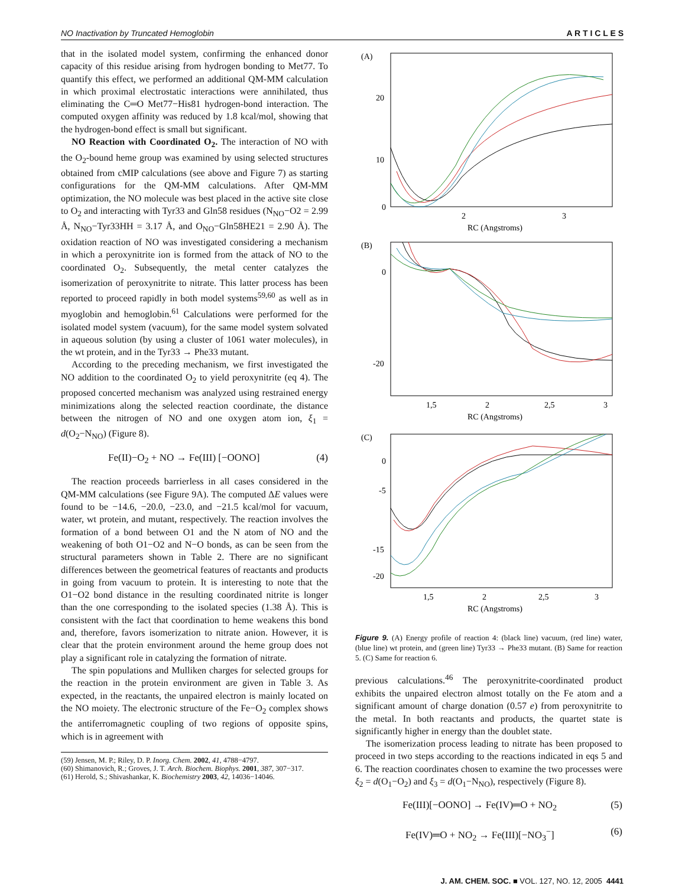NO Inactivation by Truncated Hemoglobin A R T I C L E S
that in the isolated model system, confirming the enhanced donor capacity of this residue arising from hydrogen bonding to Met77. To quantify this effect, we performed an additional QM-MM calculation in which proximal electrostatic interactions were annihilated, thus eliminating the C═O Met77−His81 hydrogen-bond interaction. The computed oxygen affinity was reduced by 1.8 kcal/mol, showing that the hydrogen-bond effect is small but significant.
NO Reaction with Coordinated O<sub>2</sub>. The interaction of NO with the O<sub>2</sub>-bound heme group was examined by using selected structures obtained from cMIP calculations (see above and Figure 7) as starting configurations for the QM-MM calculations. After QM-MM optimization, the NO molecule was best placed in the active site close to O<sub>2</sub> and interacting with Tyr33 and Gln58 residues (N<sub>NO</sub>−O2 = 2.99 Å, N<sub>NO</sub>−Tyr33HH = 3.17 Å, and O<sub>NO</sub>−Gln58HE21 = 2.90 Å). The oxidation reaction of NO was investigated considering a mechanism in which a peroxynitrite ion is formed from the attack of NO to the coordinated O<sub>2</sub>. Subsequently, the metal center catalyzes the isomerization of peroxynitrite to nitrate. This latter process has been reported to proceed rapidly in both model systems<sup>59,60</sup> as well as in myoglobin and hemoglobin.<sup>61</sup> Calculations were performed for the isolated model system (vacuum), for the same model system solvated in aqueous solution (by using a cluster of 1061 water molecules), in the wt protein, and in the Tyr33 → Phe33 mutant.
According to the preceding mechanism, we first investigated the NO addition to the coordinated O<sub>2</sub> to yield peroxynitrite (eq 4). The proposed concerted mechanism was analyzed using restrained energy minimizations along the selected reaction coordinate, the distance between the nitrogen of NO and one oxygen atom ion, ξ<sub>1</sub> = d(O<sub>2</sub>−N<sub>NO</sub>) (Figure 8).
Fe(II)−O<sub>2</sub> + NO → Fe(III) [−OONO] (4)
The reaction proceeds barrierless in all cases considered in the QM-MM calculations (see Figure 9A). The computed ΔE values were found to be −14.6, −20.0, −23.0, and −21.5 kcal/mol for vacuum, water, wt protein, and mutant, respectively. The reaction involves the formation of a bond between O1 and the N atom of NO and the weakening of both O1−O2 and N−O bonds, as can be seen from the structural parameters shown in Table 2. There are no significant differences between the geometrical features of reactants and products in going from vacuum to protein. It is interesting to note that the O1−O2 bond distance in the resulting coordinated nitrite is longer than the one corresponding to the isolated species (1.38 Å). This is consistent with the fact that coordination to heme weakens this bond and, therefore, favors isomerization to nitrate anion. However, it is clear that the protein environment around the heme group does not play a significant role in catalyzing the formation of nitrate.
The spin populations and Mulliken charges for selected groups for the reaction in the protein environment are given in Table 3. As expected, in the reactants, the unpaired electron is mainly located on the NO moiety. The electronic structure of the Fe−O<sub>2</sub> complex shows the antiferromagnetic coupling of two regions of opposite spins, which is in agreement with
(59) Jensen, M. P.; Riley, D. P. Inorg. Chem. 2002, 41, 4788−4797.
(60) Shimanovich, R.; Groves, J. T. Arch. Biochem. Biophys. 2001, 387, 307−317.
(61) Herold, S.; Shivashankar, K. Biochemistry 2003, 42, 14036−14046.
(A)
20
10
0
2
3
RC (Angstroms)
(B)
0
-20
1,5
2
2,5
3
RC (Angstroms)
(C)
0
-5
-15
-20
1,5
2
2,5
3
RC (Angstroms)
Figure 9. (A) Energy profile of reaction 4: (black line) vacuum, (red line) water, (blue line) wt protein, and (green line) Tyr33 → Phe33 mutant. (B) Same for reaction 5. (C) Same for reaction 6.
previous calculations.<sup>46</sup> The peroxynitrite-coordinated product exhibits the unpaired electron almost totally on the Fe atom and a significant amount of charge donation (0.57 e) from peroxynitrite to the metal. In both reactants and products, the quartet state is significantly higher in energy than the doublet state.
The isomerization process leading to nitrate has been proposed to proceed in two steps according to the reactions indicated in eqs 5 and 6. The reaction coordinates chosen to examine the two processes were ξ<sub>2</sub> = d(O<sub>1</sub>−O<sub>2</sub>) and ξ<sub>3</sub> = d(O<sub>1</sub>−N<sub>NO</sub>), respectively (Figure 8).
Fe(III)[−OONO] → Fe(IV)═O + NO<sub>2</sub> (5)
Fe(IV)═O + NO<sub>2</sub> → Fe(III)[−NO<sub>3</sub><sup>−</sup>] (6)
J. AM. CHEM. SOC. ■ VOL. 127, NO. 12, 2005 4441